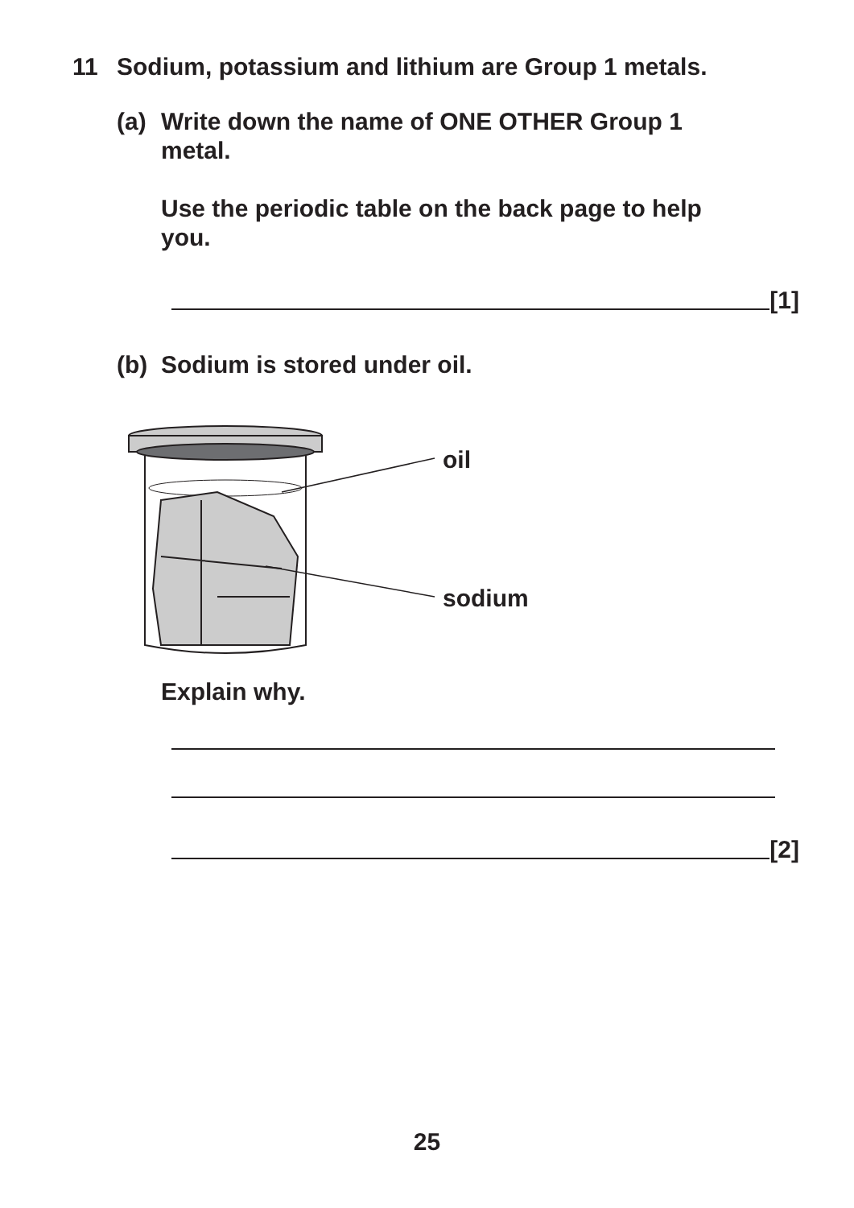11 Sodium, potassium and lithium are Group 1 metals.
(a) Write down the name of ONE OTHER Group 1 metal.
Use the periodic table on the back page to help you.
[1]
(b) Sodium is stored under oil.
oil
sodium
Explain why.
[2]
25